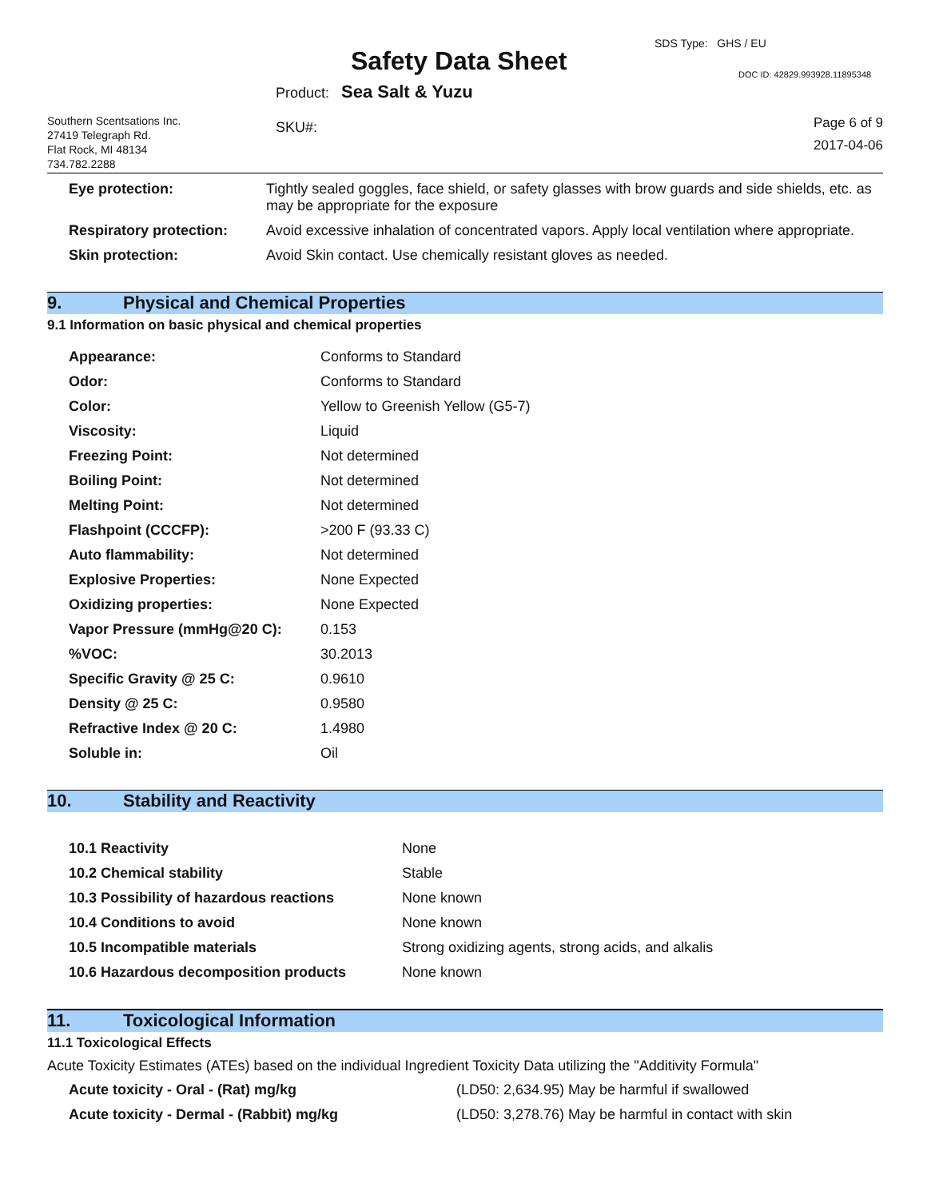Safety Data Sheet
SDS Type: GHS / EU
DOC ID: 42829.993928.11895348
Southern Scentsations Inc.
27419 Telegraph Rd.
Flat Rock, MI 48134
734.782.2288
Product: Sea Salt & Yuzu
SKU#:
Page 6 of 9
2017-04-06
| Eye protection: | Tightly sealed goggles, face shield, or safety glasses with brow guards and side shields, etc. as may be appropriate for the exposure |
| Respiratory protection: | Avoid excessive inhalation of concentrated vapors. Apply local ventilation where appropriate. |
| Skin protection: | Avoid Skin contact. Use chemically resistant gloves as needed. |
9. Physical and Chemical Properties
9.1 Information on basic physical and chemical properties
| Appearance: | Conforms to Standard |
| Odor: | Conforms to Standard |
| Color: | Yellow to Greenish Yellow (G5-7) |
| Viscosity: | Liquid |
| Freezing Point: | Not determined |
| Boiling Point: | Not determined |
| Melting Point: | Not determined |
| Flashpoint (CCCFP): | >200 F (93.33 C) |
| Auto flammability: | Not determined |
| Explosive Properties: | None Expected |
| Oxidizing properties: | None Expected |
| Vapor Pressure (mmHg@20 C): | 0.153 |
| %VOC: | 30.2013 |
| Specific Gravity @ 25 C: | 0.9610 |
| Density @ 25 C: | 0.9580 |
| Refractive Index @ 20 C: | 1.4980 |
| Soluble in: | Oil |
10. Stability and Reactivity
| 10.1 Reactivity | None |
| 10.2 Chemical stability | Stable |
| 10.3 Possibility of hazardous reactions | None known |
| 10.4 Conditions to avoid | None known |
| 10.5 Incompatible materials | Strong oxidizing agents, strong acids, and alkalis |
| 10.6 Hazardous decomposition products | None known |
11. Toxicological Information
11.1 Toxicological Effects
Acute Toxicity Estimates (ATEs) based on the individual Ingredient Toxicity Data utilizing the "Additivity Formula"
| Acute toxicity - Oral - (Rat) mg/kg | (LD50: 2,634.95) May be harmful if swallowed |
| Acute toxicity - Dermal - (Rabbit) mg/kg | (LD50: 3,278.76) May be harmful in contact with skin |